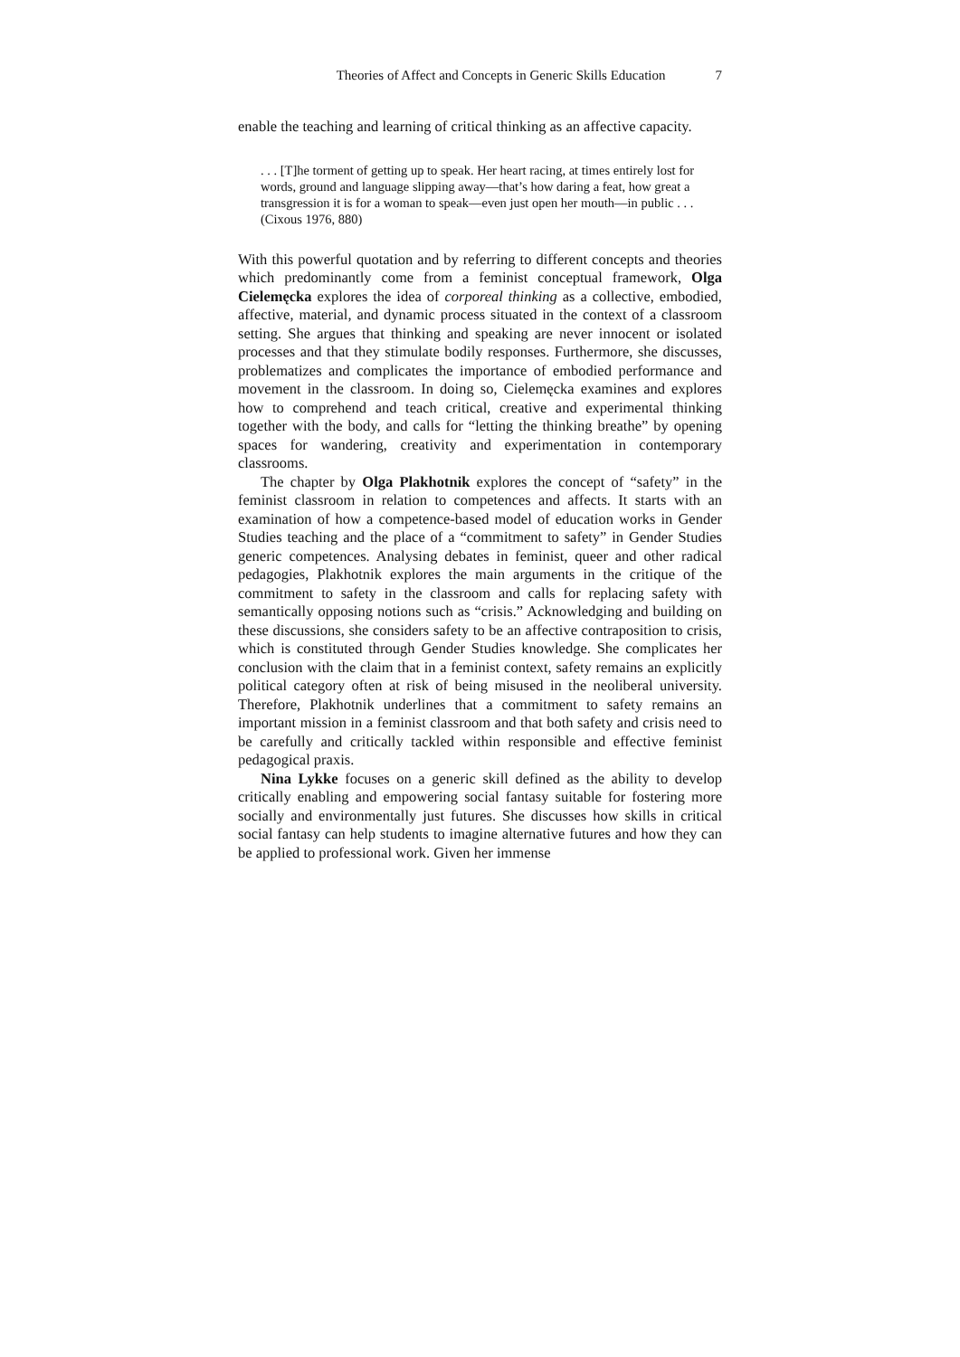Theories of Affect and Concepts in Generic Skills Education 7
enable the teaching and learning of critical thinking as an affective capacity.
. . . [T]he torment of getting up to speak. Her heart racing, at times entirely lost for words, ground and language slipping away—that’s how daring a feat, how great a transgression it is for a woman to speak—even just open her mouth—in public . . . (Cixous 1976, 880)
With this powerful quotation and by referring to different concepts and theories which predominantly come from a feminist conceptual framework, Olga Cielemęcka explores the idea of corporeal thinking as a collective, embodied, affective, material, and dynamic process situated in the context of a classroom setting. She argues that thinking and speaking are never innocent or isolated processes and that they stimulate bodily responses. Furthermore, she discusses, problematizes and complicates the importance of embodied performance and movement in the classroom. In doing so, Cielemęcka examines and explores how to comprehend and teach critical, creative and experimental thinking together with the body, and calls for “letting the thinking breathe” by opening spaces for wandering, creativity and experimentation in contemporary classrooms.
The chapter by Olga Plakhotnik explores the concept of “safety” in the feminist classroom in relation to competences and affects. It starts with an examination of how a competence-based model of education works in Gender Studies teaching and the place of a “commitment to safety” in Gender Studies generic competences. Analysing debates in feminist, queer and other radical pedagogies, Plakhotnik explores the main arguments in the critique of the commitment to safety in the classroom and calls for replacing safety with semantically opposing notions such as “crisis.” Acknowledging and building on these discussions, she considers safety to be an affective contraposition to crisis, which is constituted through Gender Studies knowledge. She complicates her conclusion with the claim that in a feminist context, safety remains an explicitly political category often at risk of being misused in the neoliberal university. Therefore, Plakhotnik underlines that a commitment to safety remains an important mission in a feminist classroom and that both safety and crisis need to be carefully and critically tackled within responsible and effective feminist pedagogical praxis.
Nina Lykke focuses on a generic skill defined as the ability to develop critically enabling and empowering social fantasy suitable for fostering more socially and environmentally just futures. She discusses how skills in critical social fantasy can help students to imagine alternative futures and how they can be applied to professional work. Given her immense